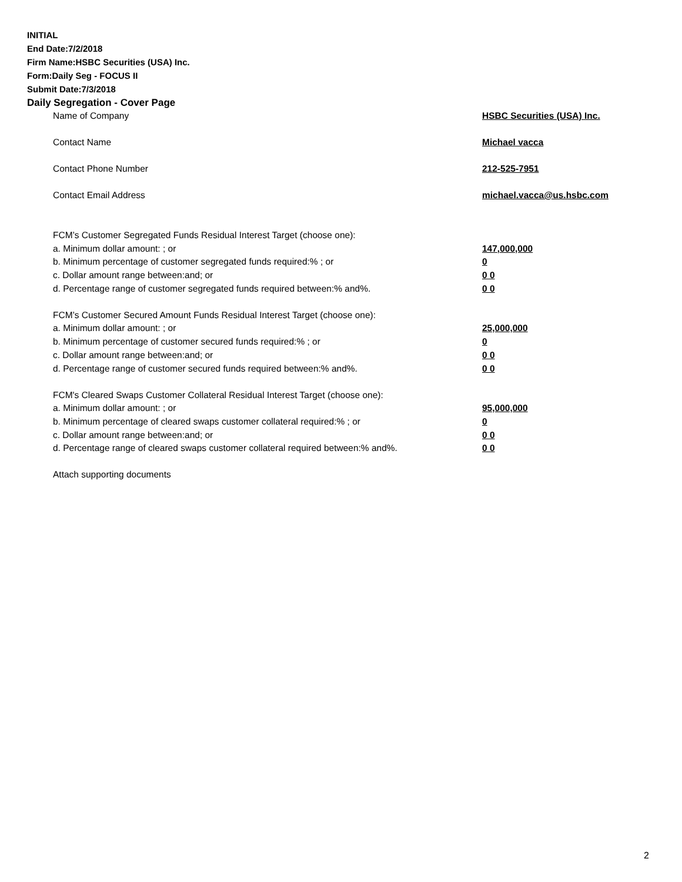INITIAL
End Date:7/2/2018
Firm Name:HSBC Securities (USA) Inc.
Form:Daily Seg - FOCUS II
Submit Date:7/3/2018
Daily Segregation - Cover Page
| Name of Company | HSBC Securities (USA) Inc. |
| Contact Name | Michael vacca |
| Contact Phone Number | 212-525-7951 |
| Contact Email Address | michael.vacca@us.hsbc.com |
| FCM’s Customer Segregated Funds Residual Interest Target (choose one): | |
| a. Minimum dollar amount: ; or | 147,000,000 |
| b. Minimum percentage of customer segregated funds required:% ; or | 0 |
| c. Dollar amount range between:and; or | 0 0 |
| d. Percentage range of customer segregated funds required between:% and%. | 0 0 |
| FCM’s Customer Secured Amount Funds Residual Interest Target (choose one): | |
| a. Minimum dollar amount: ; or | 25,000,000 |
| b. Minimum percentage of customer secured funds required:% ; or | 0 |
| c. Dollar amount range between:and; or | 0 0 |
| d. Percentage range of customer secured funds required between:% and%. | 0 0 |
| FCM's Cleared Swaps Customer Collateral Residual Interest Target (choose one): | |
| a. Minimum dollar amount: ; or | 95,000,000 |
| b. Minimum percentage of cleared swaps customer collateral required:% ; or | 0 |
| c. Dollar amount range between:and; or | 0 0 |
| d. Percentage range of cleared swaps customer collateral required between:% and%. | 0 0 |
| Attach supporting documents | |
2